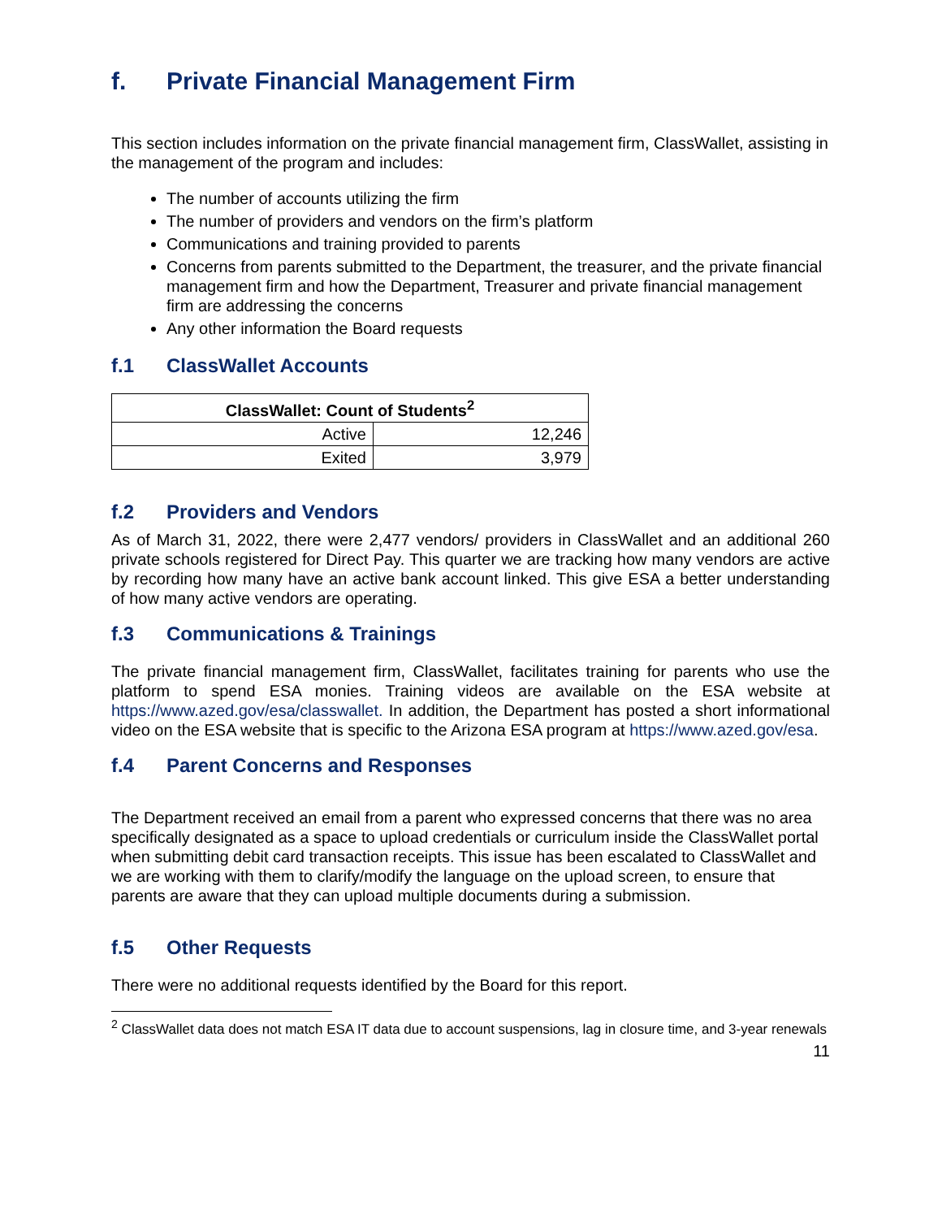f. Private Financial Management Firm
This section includes information on the private financial management firm, ClassWallet, assisting in the management of the program and includes:
The number of accounts utilizing the firm
The number of providers and vendors on the firm’s platform
Communications and training provided to parents
Concerns from parents submitted to the Department, the treasurer, and the private financial management firm and how the Department, Treasurer and private financial management firm are addressing the concerns
Any other information the Board requests
f.1 ClassWallet Accounts
| ClassWallet: Count of Students<sup>2</sup> | |
| --- | --- |
| Active | 12,246 |
| Exited | 3,979 |
f.2 Providers and Vendors
As of March 31, 2022, there were 2,477 vendors/ providers in ClassWallet and an additional 260 private schools registered for Direct Pay. This quarter we are tracking how many vendors are active by recording how many have an active bank account linked. This give ESA a better understanding of how many active vendors are operating.
f.3 Communications & Trainings
The private financial management firm, ClassWallet, facilitates training for parents who use the platform to spend ESA monies. Training videos are available on the ESA website at https://www.azed.gov/esa/classwallet. In addition, the Department has posted a short informational video on the ESA website that is specific to the Arizona ESA program at https://www.azed.gov/esa.
f.4 Parent Concerns and Responses
The Department received an email from a parent who expressed concerns that there was no area specifically designated as a space to upload credentials or curriculum inside the ClassWallet portal when submitting debit card transaction receipts. This issue has been escalated to ClassWallet and we are working with them to clarify/modify the language on the upload screen, to ensure that parents are aware that they can upload multiple documents during a submission.
f.5 Other Requests
There were no additional requests identified by the Board for this report.
<sup>2</sup> ClassWallet data does not match ESA IT data due to account suspensions, lag in closure time, and 3-year renewals
11